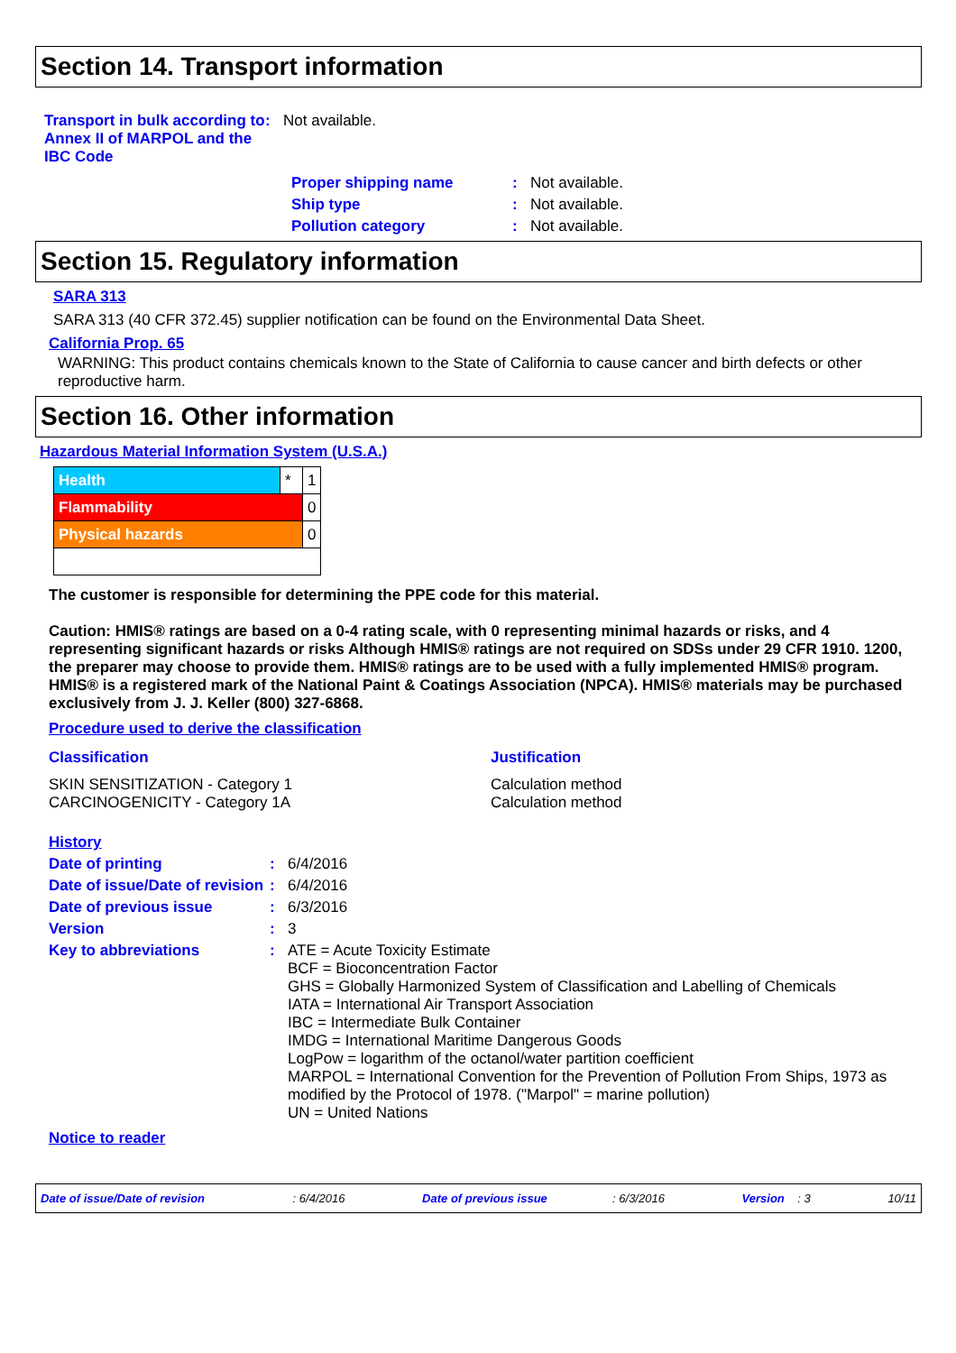Section 14. Transport information
| Transport in bulk according to Annex II of MARPOL and the IBC Code | : | Not available. |
| Proper shipping name | : | Not available. |
| Ship type | : | Not available. |
| Pollution category | : | Not available. |
Section 15. Regulatory information
SARA 313
SARA 313 (40 CFR 372.45) supplier notification can be found on the Environmental Data Sheet.
California Prop. 65
WARNING: This product contains chemicals known to the State of California to cause cancer and birth defects or other reproductive harm.
Section 16. Other information
Hazardous Material Information System (U.S.A.)
| Health | * | 1 |
| Flammability | | 0 |
| Physical hazards | | 0 |
The customer is responsible for determining the PPE code for this material.
Caution: HMIS® ratings are based on a 0-4 rating scale, with 0 representing minimal hazards or risks, and 4 representing significant hazards or risks Although HMIS® ratings are not required on SDSs under 29 CFR 1910. 1200, the preparer may choose to provide them. HMIS® ratings are to be used with a fully implemented HMIS® program. HMIS® is a registered mark of the National Paint & Coatings Association (NPCA). HMIS® materials may be purchased exclusively from J. J. Keller (800) 327-6868.
Procedure used to derive the classification
| Classification | Justification |
| SKIN SENSITIZATION - Category 1 CARCINOGENICITY - Category 1A | Calculation method Calculation method |
History
| Date of printing | : | 6/4/2016 |
| Date of issue/Date of revision | : | 6/4/2016 |
| Date of previous issue | : | 6/3/2016 |
| Version | : | 3 |
| Key to abbreviations | : | ATE = Acute Toxicity Estimate BCF = Bioconcentration Factor GHS = Globally Harmonized System of Classification and Labelling of Chemicals IATA = International Air Transport Association IBC = Intermediate Bulk Container IMDG = International Maritime Dangerous Goods LogPow = logarithm of the octanol/water partition coefficient MARPOL = International Convention for the Prevention of Pollution From Ships, 1973 as modified by the Protocol of 1978. ("Marpol" = marine pollution) UN = United Nations |
Notice to reader
Date of issue/Date of revision : 6/4/2016 Date of previous issue : 6/3/2016 Version : 3 10/11